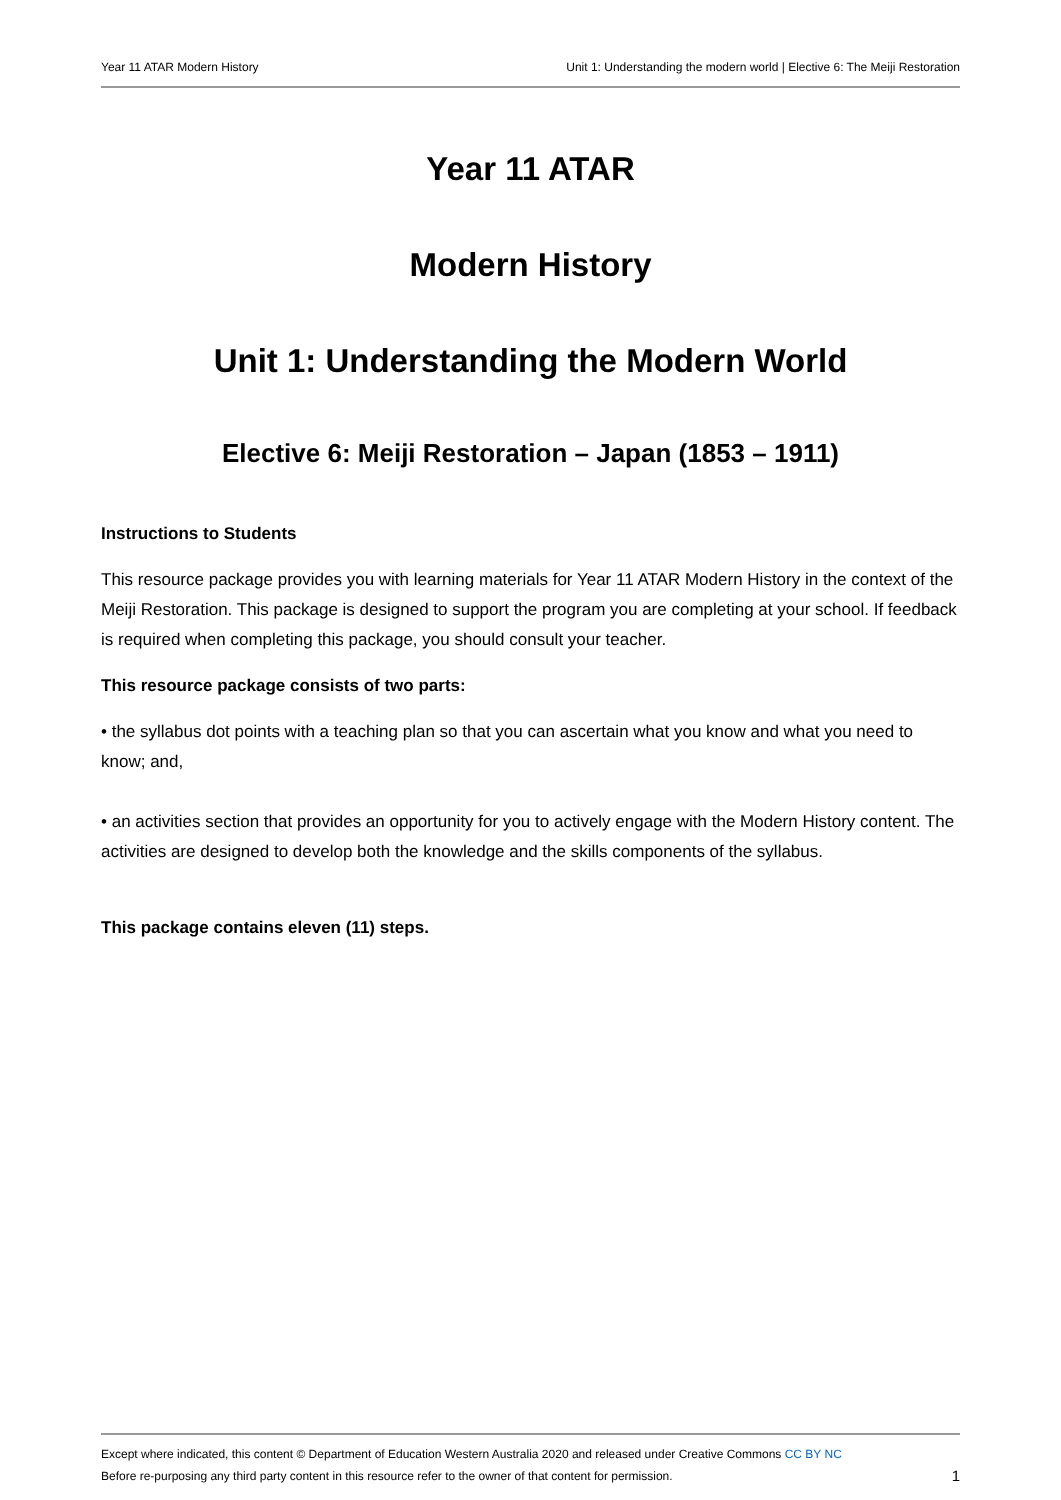Year 11 ATAR Modern History Unit 1: Understanding the modern world | Elective 6: The Meiji Restoration
Year 11 ATAR
Modern History
Unit 1: Understanding the Modern World
Elective 6: Meiji Restoration – Japan (1853 – 1911)
Instructions to Students
This resource package provides you with learning materials for Year 11 ATAR Modern History in the context of the Meiji Restoration. This package is designed to support the program you are completing at your school. If feedback is required when completing this package, you should consult your teacher.
This resource package consists of two parts:
• the syllabus dot points with a teaching plan so that you can ascertain what you know and what you need to know; and,
• an activities section that provides an opportunity for you to actively engage with the Modern History content. The activities are designed to develop both the knowledge and the skills components of the syllabus.
This package contains eleven (11) steps.
Except where indicated, this content © Department of Education Western Australia 2020 and released under Creative Commons CC BY NC
Before re-purposing any third party content in this resource refer to the owner of that content for permission. 1